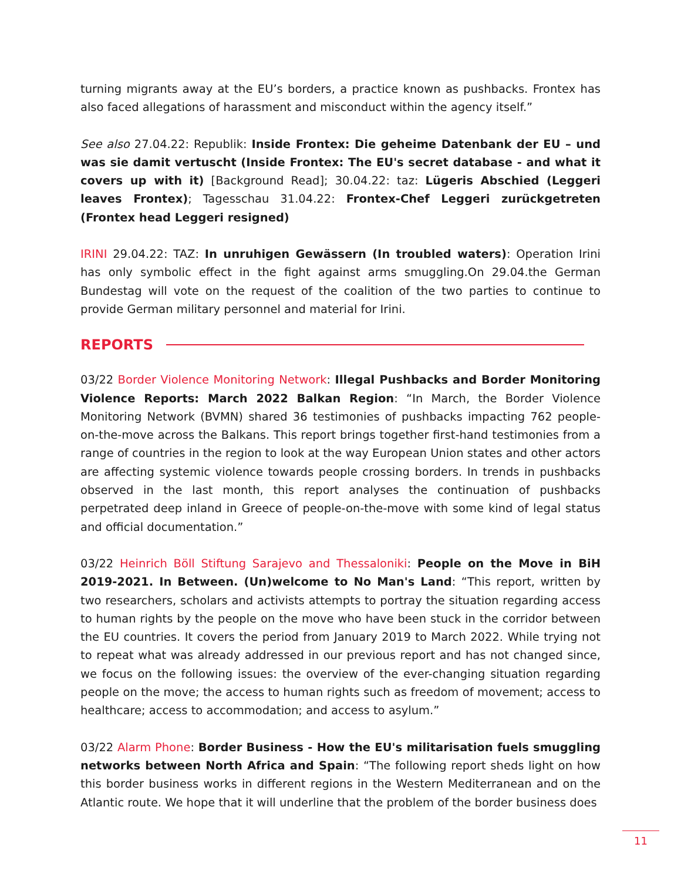turning migrants away at the EU’s borders, a practice known as pushbacks. Frontex has also faced allegations of harassment and misconduct within the agency itself.”
See also 27.04.22: Republik: Inside Frontex: Die geheime Datenbank der EU – und was sie damit vertuscht (Inside Frontex: The EU's secret database - and what it covers up with it) [Background Read]; 30.04.22: taz: Lügeris Abschied (Leggeri leaves Frontex); Tagesschau 31.04.22: Frontex-Chef Leggeri zurückgetreten (Frontex head Leggeri resigned)
IRINI 29.04.22: TAZ: In unruhigen Gewässern (In troubled waters): Operation Irini has only symbolic effect in the fight against arms smuggling.On 29.04.the German Bundestag will vote on the request of the coalition of the two parties to continue to provide German military personnel and material for Irini.
REPORTS
03/22 Border Violence Monitoring Network: Illegal Pushbacks and Border Monitoring Violence Reports: March 2022 Balkan Region: “In March, the Border Violence Monitoring Network (BVMN) shared 36 testimonies of pushbacks impacting 762 people-on-the-move across the Balkans. This report brings together first-hand testimonies from a range of countries in the region to look at the way European Union states and other actors are affecting systemic violence towards people crossing borders. In trends in pushbacks observed in the last month, this report analyses the continuation of pushbacks perpetrated deep inland in Greece of people-on-the-move with some kind of legal status and official documentation.”
03/22 Heinrich Böll Stiftung Sarajevo and Thessaloniki: People on the Move in BiH 2019-2021. In Between. (Un)welcome to No Man's Land: “This report, written by two researchers, scholars and activists attempts to portray the situation regarding access to human rights by the people on the move who have been stuck in the corridor between the EU countries. It covers the period from January 2019 to March 2022. While trying not to repeat what was already addressed in our previous report and has not changed since, we focus on the following issues: the overview of the ever-changing situation regarding people on the move; the access to human rights such as freedom of movement; access to healthcare; access to accommodation; and access to asylum.”
03/22 Alarm Phone: Border Business - How the EU's militarisation fuels smuggling networks between North Africa and Spain: “The following report sheds light on how this border business works in different regions in the Western Mediterranean and on the Atlantic route. We hope that it will underline that the problem of the border business does
11